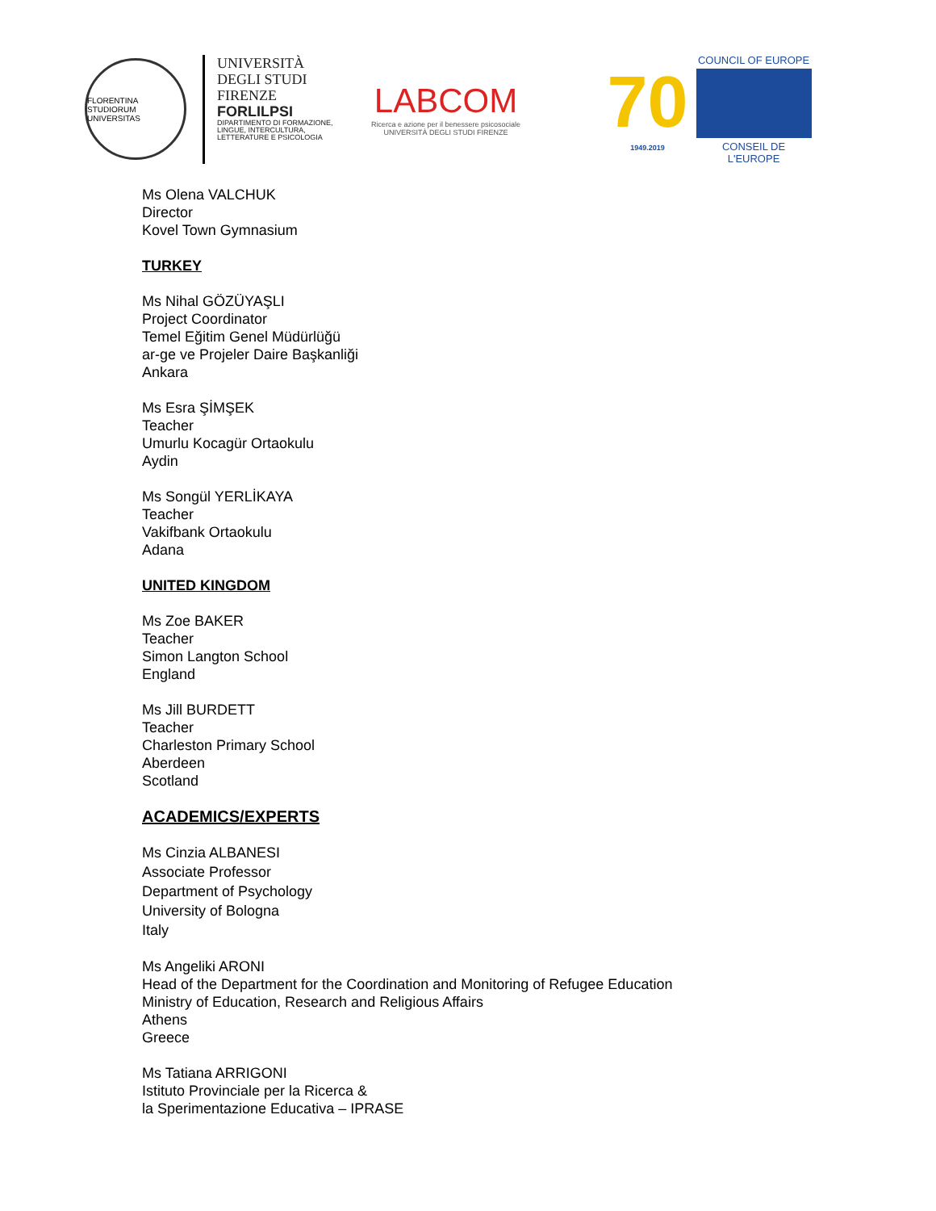FLORENTINA STUDIORUM UNIVERSITAS
UNIVERSITÀ
DEGLI STUDI
FIRENZE
FORLILPSI
DIPARTIMENTO DI FORMAZIONE,
LINGUE, INTERCULTURA,
LETTERATURE E PSICOLOGIA
LABCOM
Ricerca e azione per il benessere psicosociale
UNIVERSITÀ DEGLI STUDI FIRENZE
70
1949.2019
COUNCIL OF EUROPE
CONSEIL DE L'EUROPE
Ms Olena VALCHUK
Director
Kovel Town Gymnasium
TURKEY
Ms Nihal GÖZÜYAŞLI
Project Coordinator
Temel Eğitim Genel Müdürlüğü
ar-ge ve Projeler Daire Başkanliği
Ankara
Ms Esra ŞİMŞEK
Teacher
Umurlu Kocagür Ortaokulu
Aydin
Ms Songül YERLİKAYA
Teacher
Vakifbank Ortaokulu
Adana
UNITED KINGDOM
Ms Zoe BAKER
Teacher
Simon Langton School
England
Ms Jill BURDETT
Teacher
Charleston Primary School
Aberdeen
Scotland
ACADEMICS/EXPERTS
Ms Cinzia ALBANESI
Associate Professor
Department of Psychology
University of Bologna
Italy
Ms Angeliki ARONI
Head of the Department for the Coordination and Monitoring of Refugee Education
Ministry of Education, Research and Religious Affairs
Athens
Greece
Ms Tatiana ARRIGONI
Istituto Provinciale per la Ricerca &
la Sperimentazione Educativa – IPRASE